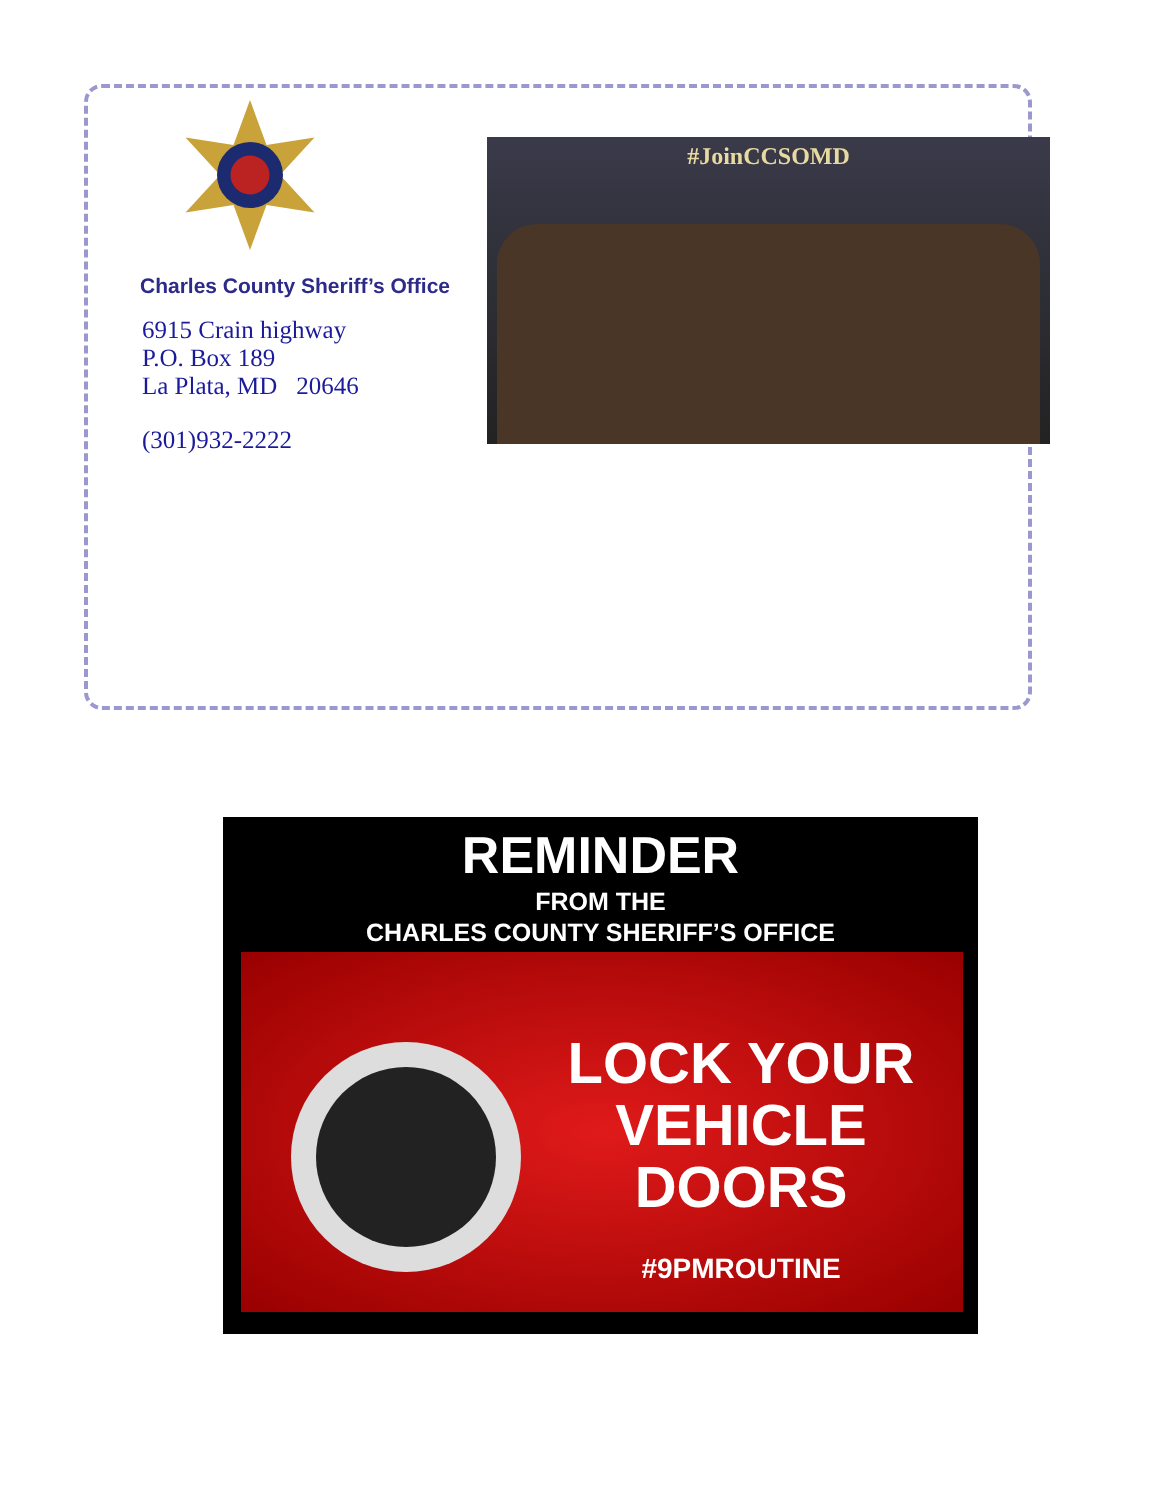Charles County Sheriff’s Office
6915 Crain highway
P.O. Box 189
La Plata, MD 20646
(301)932-2222
#JoinCCSOMD
REMINDER
FROM THE
CHARLES COUNTY SHERIFF’S OFFICE
LOCK YOUR
VEHICLE
DOORS
#9PMROUTINE